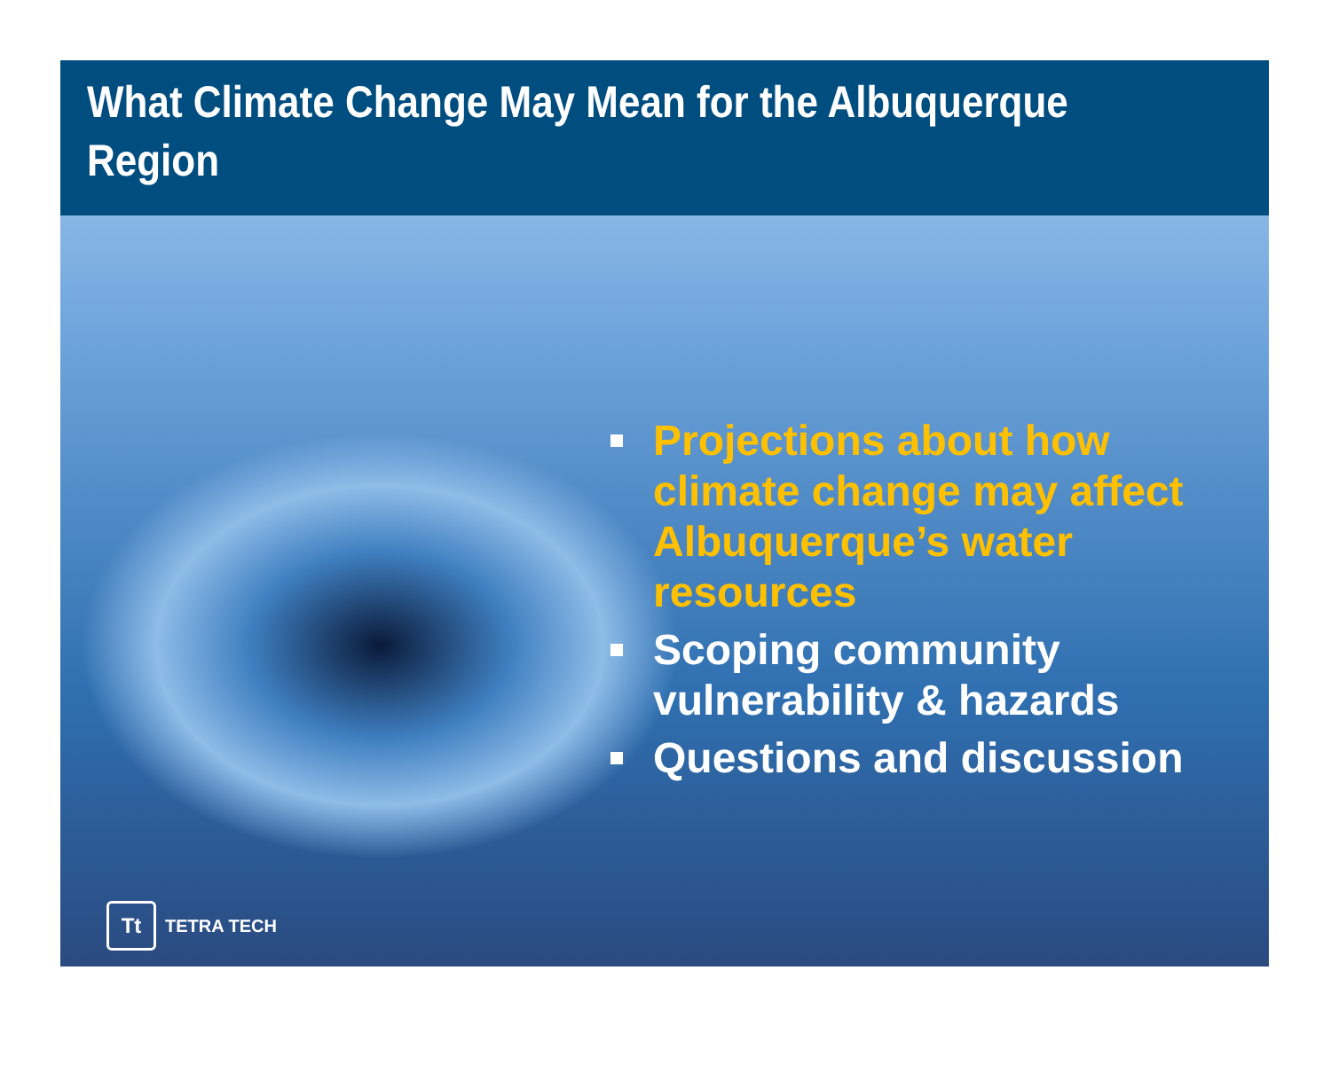What Climate Change May Mean for the Albuquerque Region
Projections about how climate change may affect Albuquerque’s water resources
Scoping community vulnerability & hazards
Questions and discussion
Tt
TETRA TECH